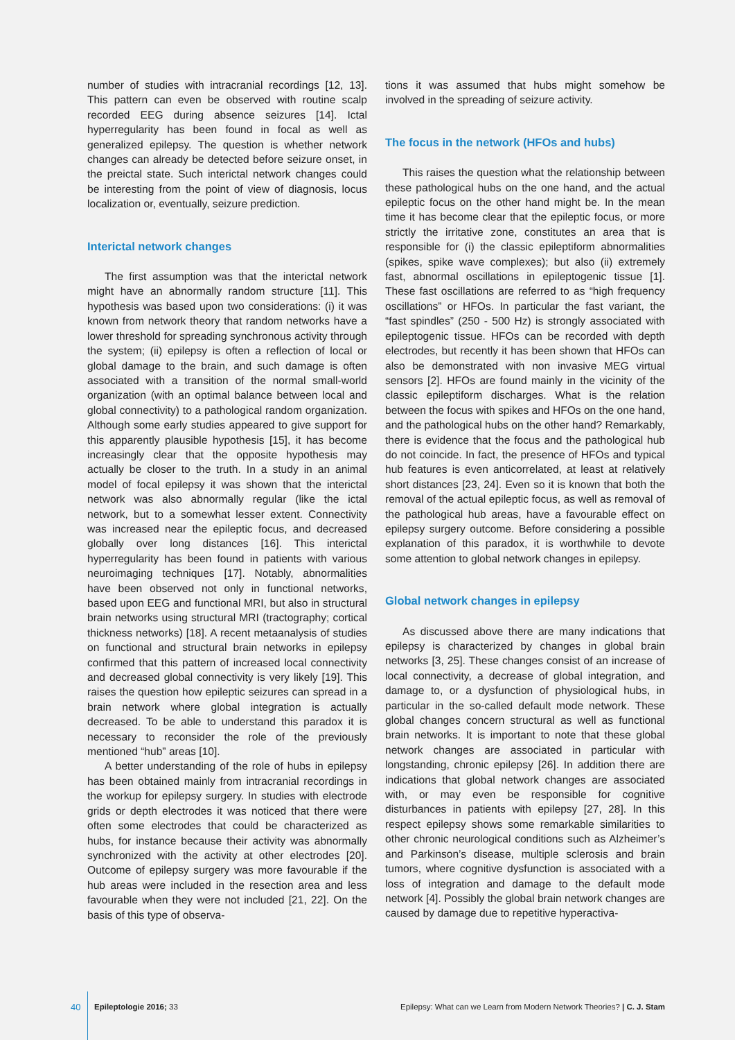number of studies with intracranial recordings [12, 13]. This pattern can even be observed with routine scalp recorded EEG during absence seizures [14]. Ictal hyperregularity has been found in focal as well as generalized epilepsy. The question is whether network changes can already be detected before seizure onset, in the preictal state. Such interictal network changes could be interesting from the point of view of diagnosis, locus localization or, eventually, seizure prediction.
Interictal network changes
The first assumption was that the interictal network might have an abnormally random structure [11]. This hypothesis was based upon two considerations: (i) it was known from network theory that random networks have a lower threshold for spreading synchronous activity through the system; (ii) epilepsy is often a reflection of local or global damage to the brain, and such damage is often associated with a transition of the normal small-world organization (with an optimal balance between local and global connectivity) to a pathological random organization. Although some early studies appeared to give support for this apparently plausible hypothesis [15], it has become increasingly clear that the opposite hypothesis may actually be closer to the truth. In a study in an animal model of focal epilepsy it was shown that the interictal network was also abnormally regular (like the ictal network, but to a somewhat lesser extent. Connectivity was increased near the epileptic focus, and decreased globally over long distances [16]. This interictal hyperregularity has been found in patients with various neuroimaging techniques [17]. Notably, abnormalities have been observed not only in functional networks, based upon EEG and functional MRI, but also in structural brain networks using structural MRI (tractography; cortical thickness networks) [18]. A recent metaanalysis of studies on functional and structural brain networks in epilepsy confirmed that this pattern of increased local connectivity and decreased global connectivity is very likely [19]. This raises the question how epileptic seizures can spread in a brain network where global integration is actually decreased. To be able to understand this paradox it is necessary to reconsider the role of the previously mentioned “hub” areas [10].
A better understanding of the role of hubs in epilepsy has been obtained mainly from intracranial recordings in the workup for epilepsy surgery. In studies with electrode grids or depth electrodes it was noticed that there were often some electrodes that could be characterized as hubs, for instance because their activity was abnormally synchronized with the activity at other electrodes [20]. Outcome of epilepsy surgery was more favourable if the hub areas were included in the resection area and less favourable when they were not included [21, 22]. On the basis of this type of observa-
tions it was assumed that hubs might somehow be involved in the spreading of seizure activity.
The focus in the network (HFOs and hubs)
This raises the question what the relationship between these pathological hubs on the one hand, and the actual epileptic focus on the other hand might be. In the mean time it has become clear that the epileptic focus, or more strictly the irritative zone, constitutes an area that is responsible for (i) the classic epileptiform abnormalities (spikes, spike wave complexes); but also (ii) extremely fast, abnormal oscillations in epileptogenic tissue [1]. These fast oscillations are referred to as “high frequency oscillations” or HFOs. In particular the fast variant, the “fast spindles” (250 - 500 Hz) is strongly associated with epileptogenic tissue. HFOs can be recorded with depth electrodes, but recently it has been shown that HFOs can also be demonstrated with non invasive MEG virtual sensors [2]. HFOs are found mainly in the vicinity of the classic epileptiform discharges. What is the relation between the focus with spikes and HFOs on the one hand, and the pathological hubs on the other hand? Remarkably, there is evidence that the focus and the pathological hub do not coincide. In fact, the presence of HFOs and typical hub features is even anticorrelated, at least at relatively short distances [23, 24]. Even so it is known that both the removal of the actual epileptic focus, as well as removal of the pathological hub areas, have a favourable effect on epilepsy surgery outcome. Before considering a possible explanation of this paradox, it is worthwhile to devote some attention to global network changes in epilepsy.
Global network changes in epilepsy
As discussed above there are many indications that epilepsy is characterized by changes in global brain networks [3, 25]. These changes consist of an increase of local connectivity, a decrease of global integration, and damage to, or a dysfunction of physiological hubs, in particular in the so-called default mode network. These global changes concern structural as well as functional brain networks. It is important to note that these global network changes are associated in particular with longstanding, chronic epilepsy [26]. In addition there are indications that global network changes are associated with, or may even be responsible for cognitive disturbances in patients with epilepsy [27, 28]. In this respect epilepsy shows some remarkable similarities to other chronic neurological conditions such as Alzheimer’s and Parkinson’s disease, multiple sclerosis and brain tumors, where cognitive dysfunction is associated with a loss of integration and damage to the default mode network [4]. Possibly the global brain network changes are caused by damage due to repetitive hyperactiva-
40 Epileptologie 2016; 33 Epilepsy: What can we Learn from Modern Network Theories? | C. J. Stam